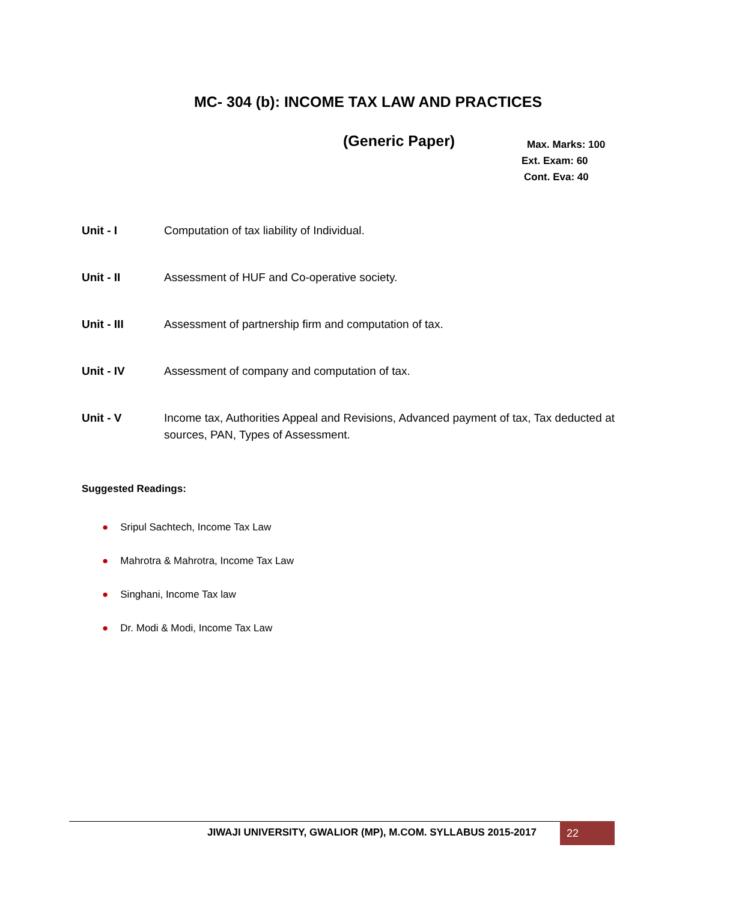MC- 304 (b): INCOME TAX LAW AND PRACTICES
(Generic Paper)
Max. Marks: 100
Ext. Exam: 60
Cont. Eva: 40
Unit - I Computation of tax liability of Individual.
Unit - II Assessment of HUF and Co-operative society.
Unit - III Assessment of partnership firm and computation of tax.
Unit - IV Assessment of company and computation of tax.
Unit - V Income tax, Authorities Appeal and Revisions, Advanced payment of tax, Tax deducted at sources, PAN, Types of Assessment.
Suggested Readings:
● Sripul Sachtech, Income Tax Law
● Mahrotra & Mahrotra, Income Tax Law
● Singhani, Income Tax law
● Dr. Modi & Modi, Income Tax Law
JIWAJI UNIVERSITY, GWALIOR (MP), M.COM. SYLLABUS 2015-2017
22